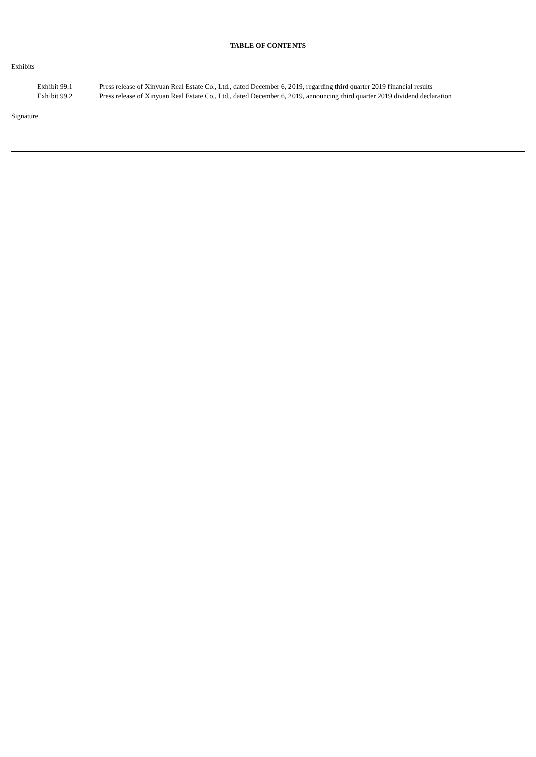TABLE OF CONTENTS
Exhibits
| Exhibit 99.1 | Press release of Xinyuan Real Estate Co., Ltd., dated December 6, 2019, regarding third quarter 2019 financial results |
| Exhibit 99.2 | Press release of Xinyuan Real Estate Co., Ltd., dated December 6, 2019, announcing third quarter 2019 dividend declaration |
Signature